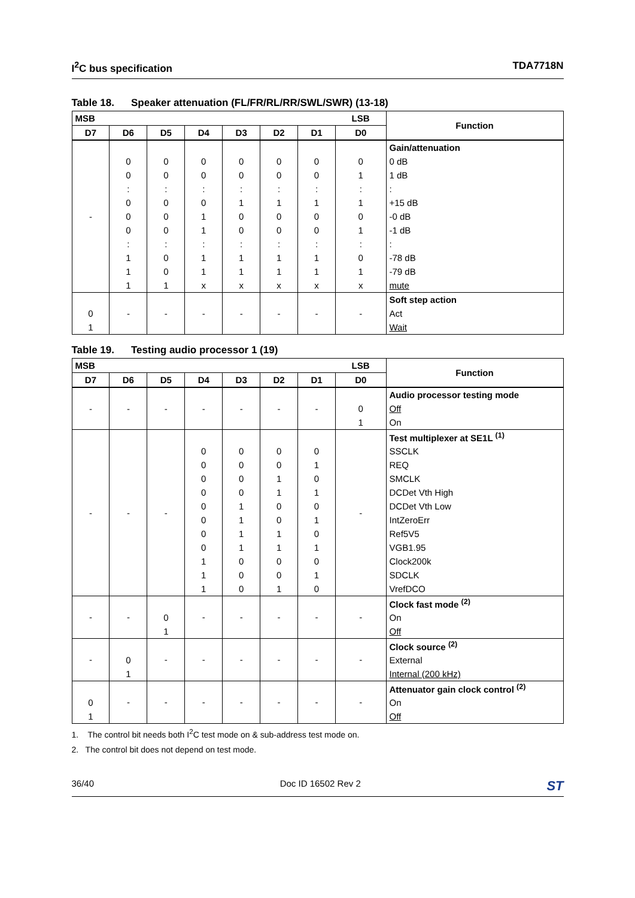I<sup>2</sup>C bus specification TDA7718N
Table 18. Speaker attenuation (FL/FR/RL/RR/SWL/SWR) (13-18)
| MSB | | | | | | | LSB | Function |
| --- | --- | --- | --- | --- | --- | --- | --- | --- |
| D7 | D6 | D5 | D4 | D3 | D2 | D1 | D0 | |
| - | | | | | | | | Gain/attenuation |
| | 0 | 0 | 0 | 0 | 0 | 0 | 0 | 0 dB |
| | 0 | 0 | 0 | 0 | 0 | 0 | 1 | 1 dB |
| | : | : | : | : | : | : | : | : |
| | 0 | 0 | 0 | 1 | 1 | 1 | 1 | +15 dB |
| | 0 | 0 | 1 | 0 | 0 | 0 | 0 | -0 dB |
| | 0 | 0 | 1 | 0 | 0 | 0 | 1 | -1 dB |
| | : | : | : | : | : | : | : | : |
| | 1 | 0 | 1 | 1 | 1 | 1 | 0 | -78 dB |
| | 1 | 0 | 1 | 1 | 1 | 1 | 1 | -79 dB |
| | 1 | 1 | x | x | x | x | x | mute |
| | - | - | - | - | - | - | - | Soft step action |
| 0 | | | | | | | | Act |
| 1 | | | | | | | | Wait |
Table 19. Testing audio processor 1 (19)
| MSB | | | | | | | LSB | Function |
| --- | --- | --- | --- | --- | --- | --- | --- | --- |
| D7 | D6 | D5 | D4 | D3 | D2 | D1 | D0 | |
| - | - | - | - | - | - | - | | Audio processor testing mode |
| | | | | | | | 0 | Off |
| | | | | | | | 1 | On |
| - | - | - | | | | | - | Test multiplexer at SE1L <sup>(1)</sup> |
| | | | 0 | 0 | 0 | 0 | | SSCLK |
| | | | 0 | 0 | 0 | 1 | | REQ |
| | | | 0 | 0 | 1 | 0 | | SMCLK |
| | | | 0 | 0 | 1 | 1 | | DCDet Vth High |
| | | | 0 | 1 | 0 | 0 | | DCDet Vth Low |
| | | | 0 | 1 | 0 | 1 | | IntZeroErr |
| | | | 0 | 1 | 1 | 0 | | Ref5V5 |
| | | | 0 | 1 | 1 | 1 | | VGB1.95 |
| | | | 1 | 0 | 0 | 0 | | Clock200k |
| | | | 1 | 0 | 0 | 1 | | SDCLK |
| | | | 1 | 0 | 1 | 0 | | VrefDCO |
| - | - | | - | - | - | - | - | Clock fast mode <sup>(2)</sup> |
| | | 0 | | | | | | On |
| | | 1 | | | | | | Off |
| - | | - | - | - | - | - | - | Clock source <sup>(2)</sup> |
| | 0 | | | | | | | External |
| | 1 | | | | | | | Internal (200 kHz) |
| | - | - | - | - | - | - | - | Attenuator gain clock control <sup>(2)</sup> |
| 0 | | | | | | | | On |
| 1 | | | | | | | | Off |
1. The control bit needs both I<sup>2</sup>C test mode on & sub-address test mode on.
2. The control bit does not depend on test mode.
36/40 Doc ID 16502 Rev 2 ST